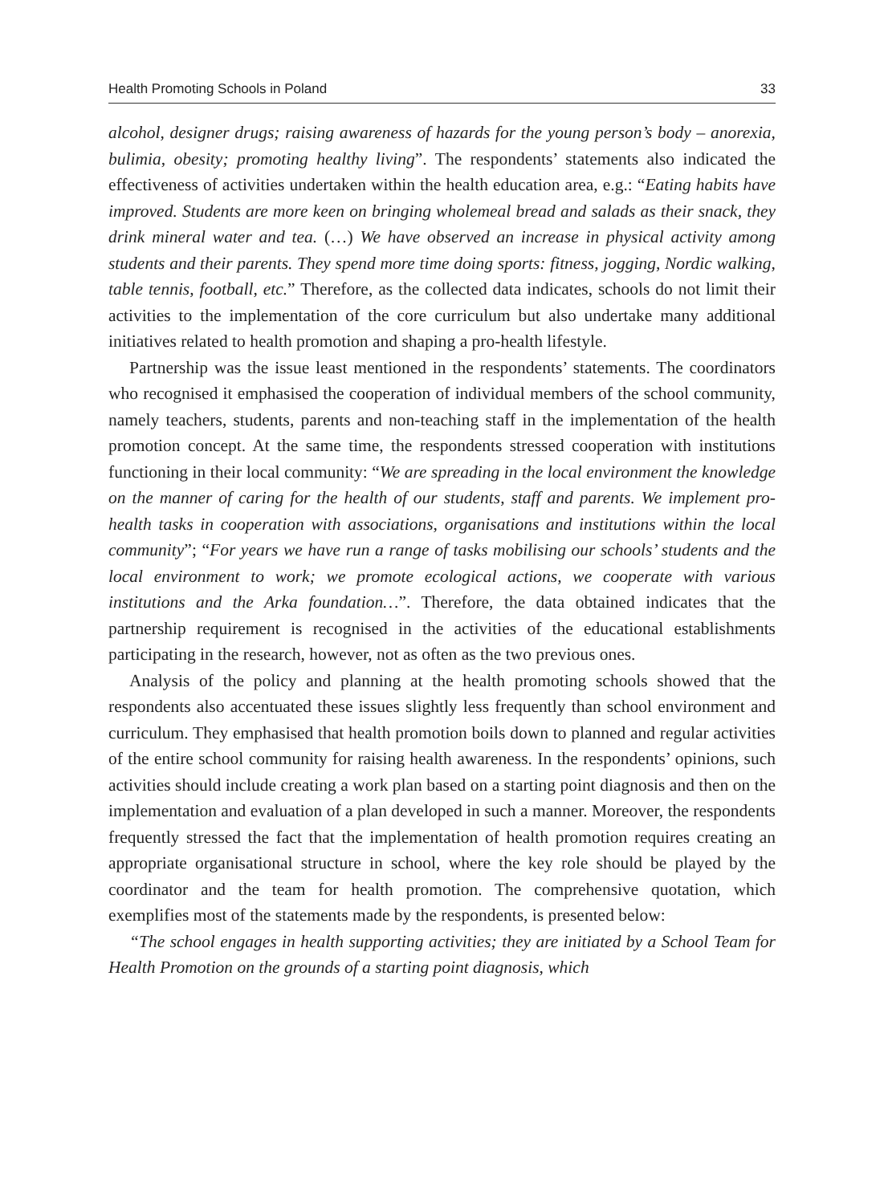Health Promoting Schools in Poland 33
alcohol, designer drugs; raising awareness of hazards for the young person’s body – anorexia, bulimia, obesity; promoting healthy living”. The respondents’ statements also indicated the effectiveness of activities undertaken within the health education area, e.g.: “Eating habits have improved. Students are more keen on bringing wholemeal bread and salads as their snack, they drink mineral water and tea. (…) We have observed an increase in physical activity among students and their parents. They spend more time doing sports: fitness, jogging, Nordic walking, table tennis, football, etc.” Therefore, as the collected data indicates, schools do not limit their activities to the implementation of the core curriculum but also undertake many additional initiatives related to health promotion and shaping a pro-health lifestyle.
Partnership was the issue least mentioned in the respondents’ statements. The coordinators who recognised it emphasised the cooperation of individual members of the school community, namely teachers, students, parents and non-teaching staff in the implementation of the health promotion concept. At the same time, the respondents stressed cooperation with institutions functioning in their local community: “We are spreading in the local environment the knowledge on the manner of caring for the health of our students, staff and parents. We implement pro-health tasks in cooperation with associations, organisations and institutions within the local community”; “For years we have run a range of tasks mobilising our schools’ students and the local environment to work; we promote ecological actions, we cooperate with various institutions and the Arka foundation…”. Therefore, the data obtained indicates that the partnership requirement is recognised in the activities of the educational establishments participating in the research, however, not as often as the two previous ones.
Analysis of the policy and planning at the health promoting schools showed that the respondents also accentuated these issues slightly less frequently than school environment and curriculum. They emphasised that health promotion boils down to planned and regular activities of the entire school community for raising health awareness. In the respondents’ opinions, such activities should include creating a work plan based on a starting point diagnosis and then on the implementation and evaluation of a plan developed in such a manner. Moreover, the respondents frequently stressed the fact that the implementation of health promotion requires creating an appropriate organisational structure in school, where the key role should be played by the coordinator and the team for health promotion. The comprehensive quotation, which exemplifies most of the statements made by the respondents, is presented below:
“The school engages in health supporting activities; they are initiated by a School Team for Health Promotion on the grounds of a starting point diagnosis, which